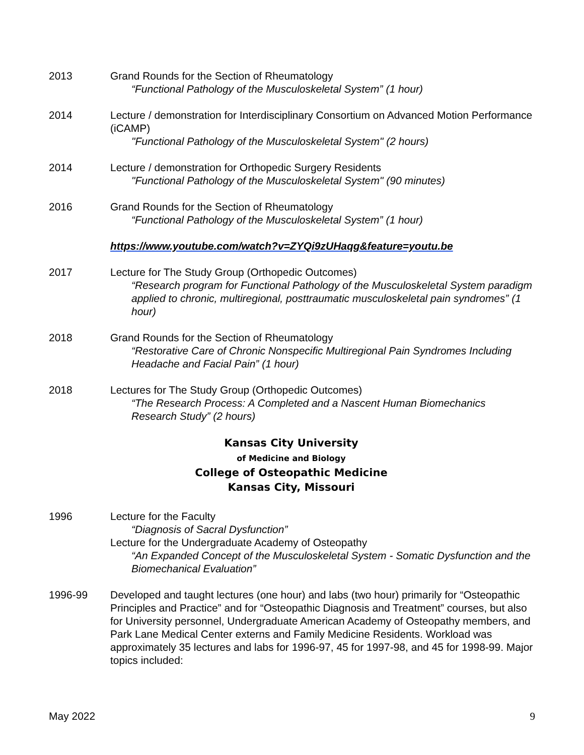2013 Grand Rounds for the Section of Rheumatology
“Functional Pathology of the Musculoskeletal System” (1 hour)
2014 Lecture / demonstration for Interdisciplinary Consortium on Advanced Motion Performance (iCAMP)
"Functional Pathology of the Musculoskeletal System" (2 hours)
2014 Lecture / demonstration for Orthopedic Surgery Residents
"Functional Pathology of the Musculoskeletal System" (90 minutes)
2016 Grand Rounds for the Section of Rheumatology
“Functional Pathology of the Musculoskeletal System” (1 hour)
https://www.youtube.com/watch?v=ZYQi9zUHaqg&feature=youtu.be
2017 Lecture for The Study Group (Orthopedic Outcomes)
“Research program for Functional Pathology of the Musculoskeletal System paradigm applied to chronic, multiregional, posttraumatic musculoskeletal pain syndromes” (1 hour)
2018 Grand Rounds for the Section of Rheumatology
“Restorative Care of Chronic Nonspecific Multiregional Pain Syndromes Including Headache and Facial Pain” (1 hour)
2018 Lectures for The Study Group (Orthopedic Outcomes)
“The Research Process: A Completed and a Nascent Human Biomechanics Research Study” (2 hours)
Kansas City University
of Medicine and Biology
College of Osteopathic Medicine
Kansas City, Missouri
1996 Lecture for the Faculty
“Diagnosis of Sacral Dysfunction”
Lecture for the Undergraduate Academy of Osteopathy
“An Expanded Concept of the Musculoskeletal System - Somatic Dysfunction and the Biomechanical Evaluation”
1996-99 Developed and taught lectures (one hour) and labs (two hour) primarily for “Osteopathic Principles and Practice” and for “Osteopathic Diagnosis and Treatment” courses, but also for University personnel, Undergraduate American Academy of Osteopathy members, and Park Lane Medical Center externs and Family Medicine Residents. Workload was approximately 35 lectures and labs for 1996-97, 45 for 1997-98, and 45 for 1998-99. Major topics included:
May 2022 9